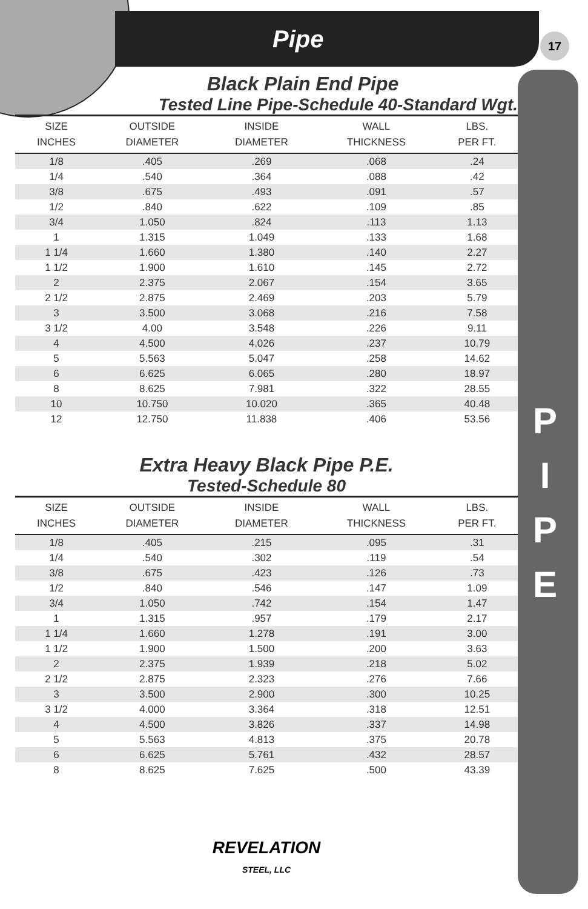Pipe 17
P
I
P
E
Black Plain End Pipe
Tested Line Pipe-Schedule 40-Standard Wgt.
| SIZE INCHES | OUTSIDE DIAMETER | INSIDE DIAMETER | WALL THICKNESS | LBS. PER FT. |
| --- | --- | --- | --- | --- |
| 1/8 | .405 | .269 | .068 | .24 |
| 1/4 | .540 | .364 | .088 | .42 |
| 3/8 | .675 | .493 | .091 | .57 |
| 1/2 | .840 | .622 | .109 | .85 |
| 3/4 | 1.050 | .824 | .113 | 1.13 |
| 1 | 1.315 | 1.049 | .133 | 1.68 |
| 1 1/4 | 1.660 | 1.380 | .140 | 2.27 |
| 1 1/2 | 1.900 | 1.610 | .145 | 2.72 |
| 2 | 2.375 | 2.067 | .154 | 3.65 |
| 2 1/2 | 2.875 | 2.469 | .203 | 5.79 |
| 3 | 3.500 | 3.068 | .216 | 7.58 |
| 3 1/2 | 4.00 | 3.548 | .226 | 9.11 |
| 4 | 4.500 | 4.026 | .237 | 10.79 |
| 5 | 5.563 | 5.047 | .258 | 14.62 |
| 6 | 6.625 | 6.065 | .280 | 18.97 |
| 8 | 8.625 | 7.981 | .322 | 28.55 |
| 10 | 10.750 | 10.020 | .365 | 40.48 |
| 12 | 12.750 | 11.838 | .406 | 53.56 |
Extra Heavy Black Pipe P.E.
Tested-Schedule 80
| SIZE INCHES | OUTSIDE DIAMETER | INSIDE DIAMETER | WALL THICKNESS | LBS. PER FT. |
| --- | --- | --- | --- | --- |
| 1/8 | .405 | .215 | .095 | .31 |
| 1/4 | .540 | .302 | .119 | .54 |
| 3/8 | .675 | .423 | .126 | .73 |
| 1/2 | .840 | .546 | .147 | 1.09 |
| 3/4 | 1.050 | .742 | .154 | 1.47 |
| 1 | 1.315 | .957 | .179 | 2.17 |
| 1 1/4 | 1.660 | 1.278 | .191 | 3.00 |
| 1 1/2 | 1.900 | 1.500 | .200 | 3.63 |
| 2 | 2.375 | 1.939 | .218 | 5.02 |
| 2 1/2 | 2.875 | 2.323 | .276 | 7.66 |
| 3 | 3.500 | 2.900 | .300 | 10.25 |
| 3 1/2 | 4.000 | 3.364 | .318 | 12.51 |
| 4 | 4.500 | 3.826 | .337 | 14.98 |
| 5 | 5.563 | 4.813 | .375 | 20.78 |
| 6 | 6.625 | 5.761 | .432 | 28.57 |
| 8 | 8.625 | 7.625 | .500 | 43.39 |
REVELATION
STEEL, LLC